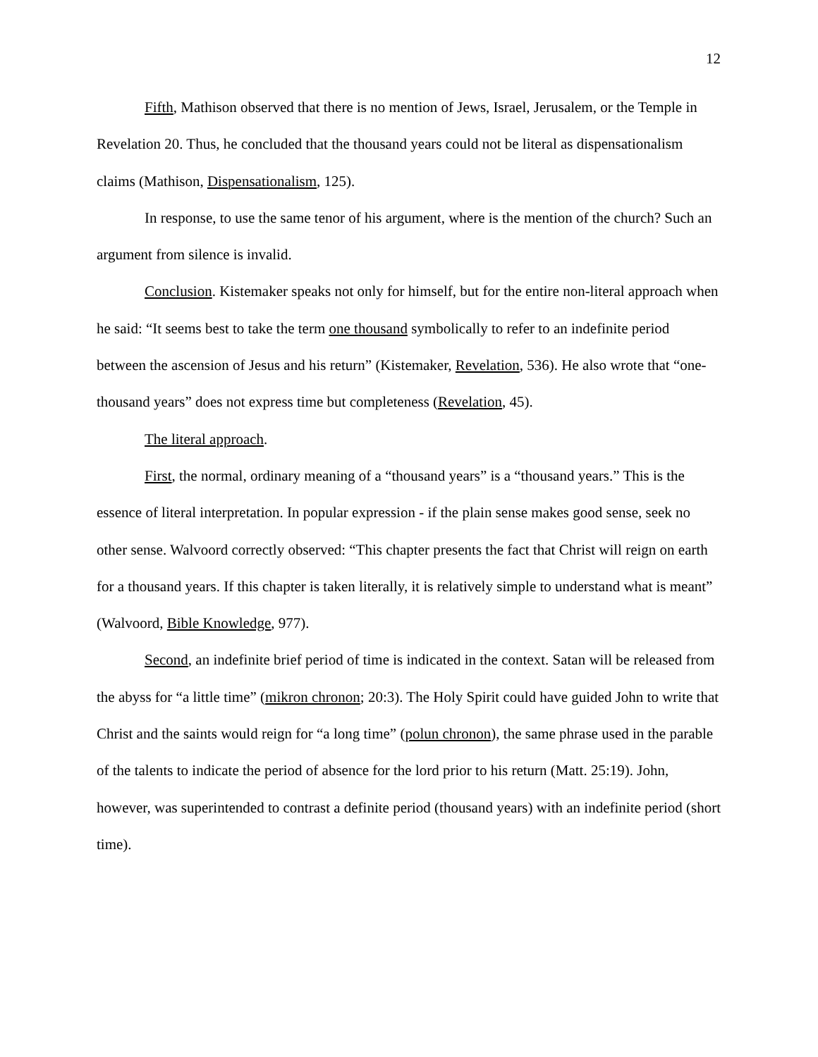12
Fifth, Mathison observed that there is no mention of Jews, Israel, Jerusalem, or the Temple in Revelation 20. Thus, he concluded that the thousand years could not be literal as dispensationalism claims (Mathison, Dispensationalism, 125).
In response, to use the same tenor of his argument, where is the mention of the church? Such an argument from silence is invalid.
Conclusion. Kistemaker speaks not only for himself, but for the entire non-literal approach when he said: “It seems best to take the term one thousand symbolically to refer to an indefinite period between the ascension of Jesus and his return” (Kistemaker, Revelation, 536). He also wrote that “one-thousand years” does not express time but completeness (Revelation, 45).
The literal approach.
First, the normal, ordinary meaning of a “thousand years” is a “thousand years.” This is the essence of literal interpretation. In popular expression - if the plain sense makes good sense, seek no other sense. Walvoord correctly observed: “This chapter presents the fact that Christ will reign on earth for a thousand years. If this chapter is taken literally, it is relatively simple to understand what is meant” (Walvoord, Bible Knowledge, 977).
Second, an indefinite brief period of time is indicated in the context. Satan will be released from the abyss for “a little time” (mikron chronon; 20:3). The Holy Spirit could have guided John to write that Christ and the saints would reign for “a long time” (polun chronon), the same phrase used in the parable of the talents to indicate the period of absence for the lord prior to his return (Matt. 25:19). John, however, was superintended to contrast a definite period (thousand years) with an indefinite period (short time).